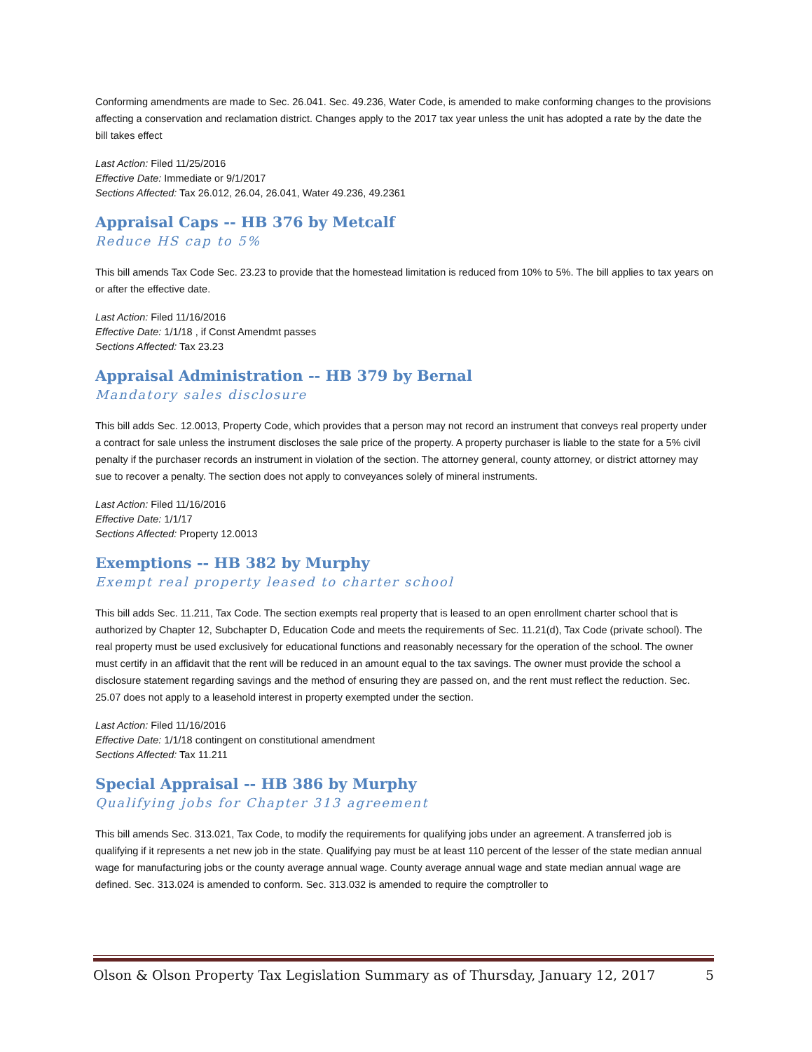Conforming amendments are made to Sec. 26.041. Sec. 49.236, Water Code, is amended to make conforming changes to the provisions affecting a conservation and reclamation district. Changes apply to the 2017 tax year unless the unit has adopted a rate by the date the bill takes effect
Last Action: Filed 11/25/2016
Effective Date: Immediate or 9/1/2017
Sections Affected: Tax 26.012, 26.04, 26.041, Water 49.236, 49.2361
Appraisal Caps -- HB 376 by Metcalf
Reduce HS cap to 5%
This bill amends Tax Code Sec. 23.23 to provide that the homestead limitation is reduced from 10% to 5%. The bill applies to tax years on or after the effective date.
Last Action: Filed 11/16/2016
Effective Date: 1/1/18 , if Const Amendmt passes
Sections Affected: Tax 23.23
Appraisal Administration -- HB 379 by Bernal
Mandatory sales disclosure
This bill adds Sec. 12.0013, Property Code, which provides that a person may not record an instrument that conveys real property under a contract for sale unless the instrument discloses the sale price of the property. A property purchaser is liable to the state for a 5% civil penalty if the purchaser records an instrument in violation of the section. The attorney general, county attorney, or district attorney may sue to recover a penalty. The section does not apply to conveyances solely of mineral instruments.
Last Action: Filed 11/16/2016
Effective Date: 1/1/17
Sections Affected: Property 12.0013
Exemptions -- HB 382 by Murphy
Exempt real property leased to charter school
This bill adds Sec. 11.211, Tax Code. The section exempts real property that is leased to an open enrollment charter school that is authorized by Chapter 12, Subchapter D, Education Code and meets the requirements of Sec. 11.21(d), Tax Code (private school). The real property must be used exclusively for educational functions and reasonably necessary for the operation of the school. The owner must certify in an affidavit that the rent will be reduced in an amount equal to the tax savings. The owner must provide the school a disclosure statement regarding savings and the method of ensuring they are passed on, and the rent must reflect the reduction. Sec. 25.07 does not apply to a leasehold interest in property exempted under the section.
Last Action: Filed 11/16/2016
Effective Date: 1/1/18 contingent on constitutional amendment
Sections Affected: Tax 11.211
Special Appraisal -- HB 386 by Murphy
Qualifying jobs for Chapter 313 agreement
This bill amends Sec. 313.021, Tax Code, to modify the requirements for qualifying jobs under an agreement. A transferred job is qualifying if it represents a net new job in the state. Qualifying pay must be at least 110 percent of the lesser of the state median annual wage for manufacturing jobs or the county average annual wage. County average annual wage and state median annual wage are defined. Sec. 313.024 is amended to conform. Sec. 313.032 is amended to require the comptroller to
Olson & Olson Property Tax Legislation Summary as of Thursday, January 12, 2017 5